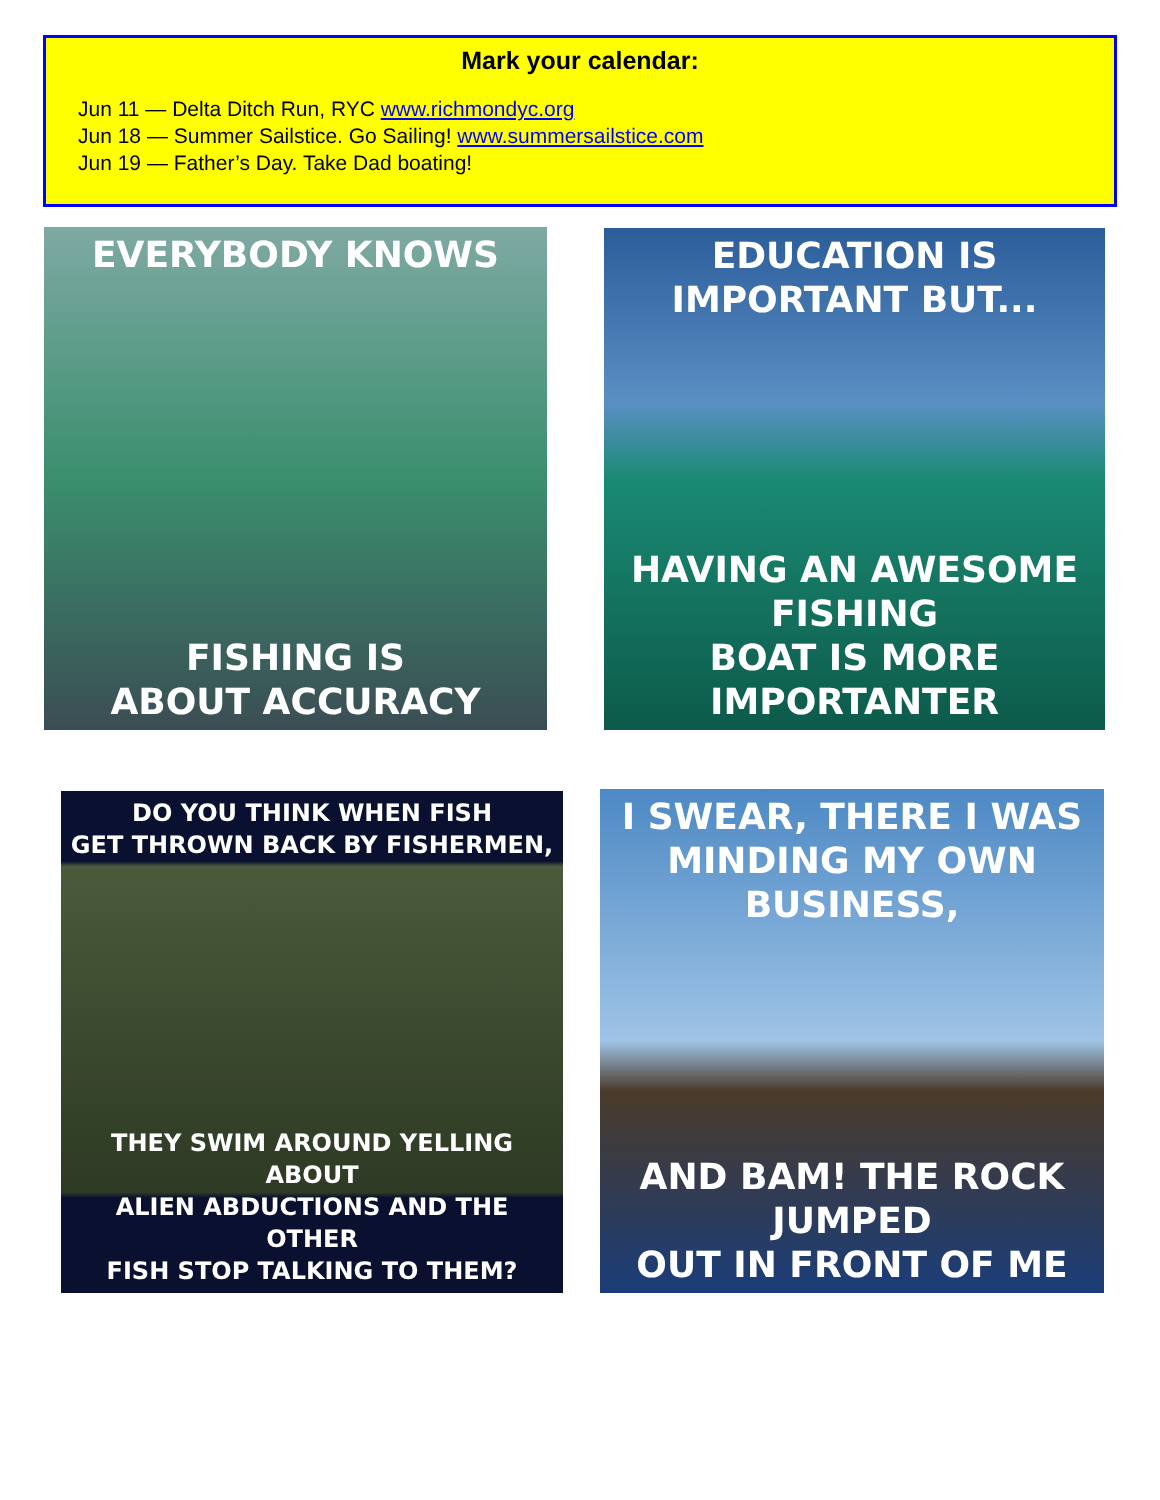Mark your calendar:
Jun 11 — Delta Ditch Run, RYC www.richmondyc.org
Jun 18 — Summer Sailstice. Go Sailing! www.summersailstice.com
Jun 19 — Father’s Day. Take Dad boating!
EVERYBODY KNOWS
FISHING IS
ABOUT ACCURACY
EDUCATION IS IMPORTANT BUT...
HAVING AN AWESOME FISHING
BOAT IS MORE IMPORTANTER
DO YOU THINK WHEN FISH
GET THROWN BACK BY FISHERMEN,
THEY SWIM AROUND YELLING ABOUT
ALIEN ABDUCTIONS AND THE OTHER
FISH STOP TALKING TO THEM?
I SWEAR, THERE I WAS
MINDING MY OWN BUSINESS,
AND BAM! THE ROCK JUMPED
OUT IN FRONT OF ME